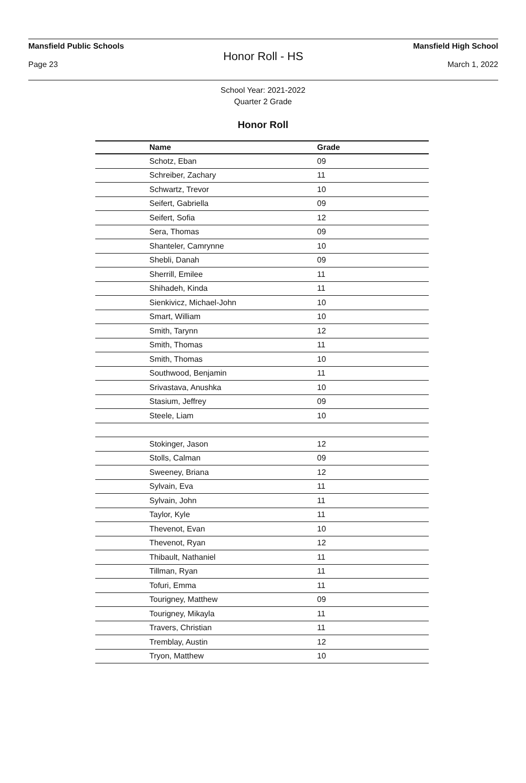Mansfield Public Schools Mansfield High School
Honor Roll - HS
Page 23 March 1, 2022
School Year: 2021-2022
Quarter 2 Grade
Honor Roll
| Name | Grade |
| --- | --- |
| Schotz, Eban | 09 |
| Schreiber, Zachary | 11 |
| Schwartz, Trevor | 10 |
| Seifert, Gabriella | 09 |
| Seifert, Sofia | 12 |
| Sera, Thomas | 09 |
| Shanteler, Camrynne | 10 |
| Shebli, Danah | 09 |
| Sherrill, Emilee | 11 |
| Shihadeh, Kinda | 11 |
| Sienkivicz, Michael-John | 10 |
| Smart, William | 10 |
| Smith, Tarynn | 12 |
| Smith, Thomas | 11 |
| Smith, Thomas | 10 |
| Southwood, Benjamin | 11 |
| Srivastava, Anushka | 10 |
| Stasium, Jeffrey | 09 |
| Steele, Liam | 10 |
| Stokinger, Jason | 12 |
| Stolls, Calman | 09 |
| Sweeney, Briana | 12 |
| Sylvain, Eva | 11 |
| Sylvain, John | 11 |
| Taylor, Kyle | 11 |
| Thevenot, Evan | 10 |
| Thevenot, Ryan | 12 |
| Thibault, Nathaniel | 11 |
| Tillman, Ryan | 11 |
| Tofuri, Emma | 11 |
| Tourigney, Matthew | 09 |
| Tourigney, Mikayla | 11 |
| Travers, Christian | 11 |
| Tremblay, Austin | 12 |
| Tryon, Matthew | 10 |